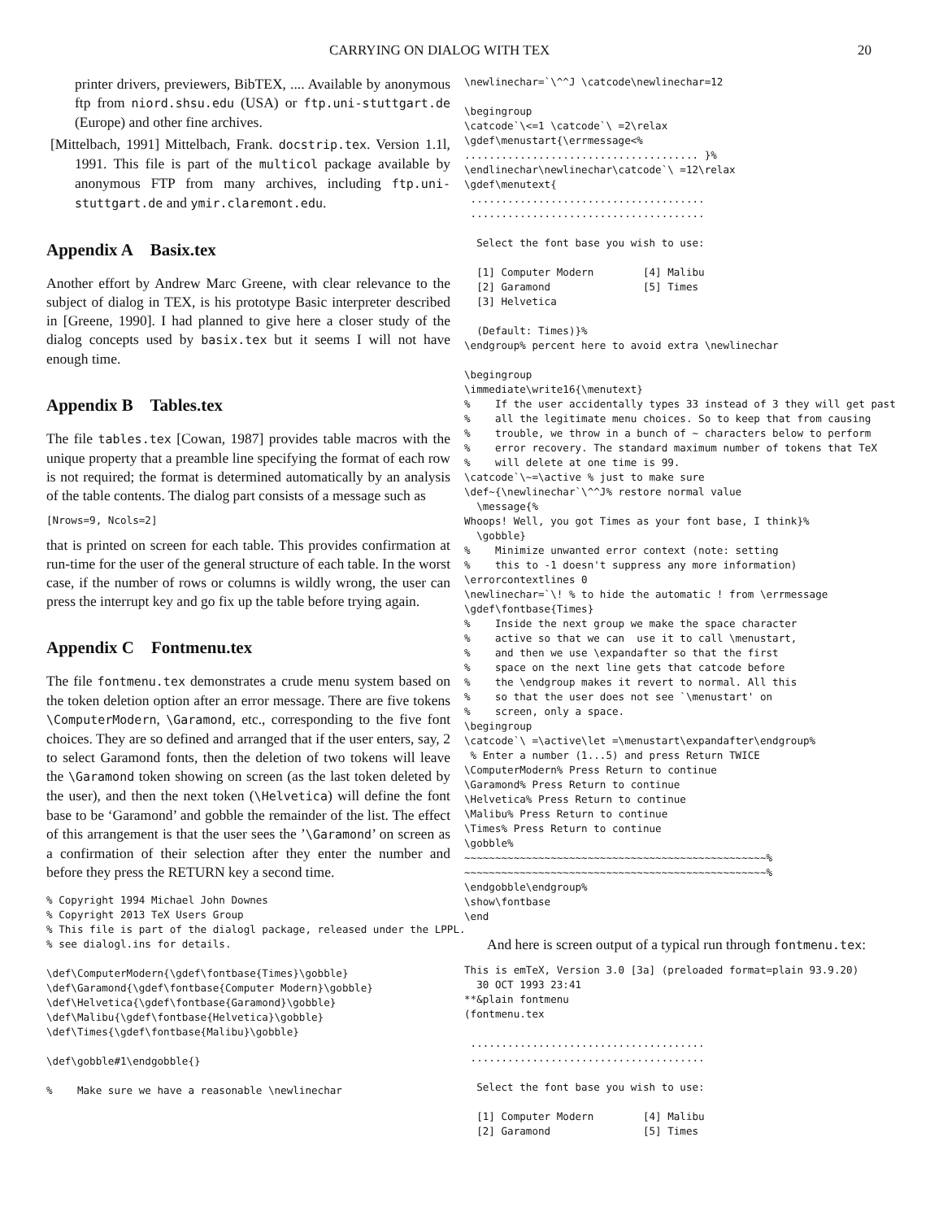CARRYING ON DIALOG WITH TEX 20
printer drivers, previewers, BibTEX, .... Available by anonymous ftp from niord.shsu.edu (USA) or ftp.uni-stuttgart.de (Europe) and other fine archives.
[Mittelbach, 1991] Mittelbach, Frank. docstrip.tex. Version 1.1l, 1991. This file is part of the multicol package available by anonymous FTP from many archives, including ftp.uni-stuttgart.de and ymir.claremont.edu.
Appendix A Basix.tex
Another effort by Andrew Marc Greene, with clear relevance to the subject of dialog in TEX, is his prototype Basic interpreter described in [Greene, 1990]. I had planned to give here a closer study of the dialog concepts used by basix.tex but it seems I will not have enough time.
Appendix B Tables.tex
The file tables.tex [Cowan, 1987] provides table macros with the unique property that a preamble line specifying the format of each row is not required; the format is determined automatically by an analysis of the table contents. The dialog part consists of a message such as
[Nrows=9, Ncols=2]
that is printed on screen for each table. This provides confirmation at run-time for the user of the general structure of each table. In the worst case, if the number of rows or columns is wildly wrong, the user can press the interrupt key and go fix up the table before trying again.
Appendix C Fontmenu.tex
The file fontmenu.tex demonstrates a crude menu system based on the token deletion option after an error message. There are five tokens \ComputerModern, \Garamond, etc., corresponding to the five font choices. They are so defined and arranged that if the user enters, say, 2 to select Garamond fonts, then the deletion of two tokens will leave the \Garamond token showing on screen (as the last token deleted by the user), and then the next token (\Helvetica) will define the font base to be ‘Garamond’ and gobble the remainder of the list. The effect of this arrangement is that the user sees the ’\Garamond’ on screen as a confirmation of their selection after they enter the number and before they press the RETURN key a second time.
% Copyright 1994 Michael John Downes
% Copyright 2013 TeX Users Group
% This file is part of the dialogl package, released under the LPPL.
% see dialogl.ins for details.

\def\ComputerModern{\gdef\fontbase{Times}\gobble}
\def\Garamond{\gdef\fontbase{Computer Modern}\gobble}
\def\Helvetica{\gdef\fontbase{Garamond}\gobble}
\def\Malibu{\gdef\fontbase{Helvetica}\gobble}
\def\Times{\gdef\fontbase{Malibu}\gobble}

\def\gobble#1\endgobble{}

%    Make sure we have a reasonable \newlinechar
\newlinechar=`\^^J \catcode\newlinechar=12

\begingroup
\catcode`\<=1 \catcode`\ =2\relax
\gdef\menustart{\errmessage<%
...................................... }%
\endlinechar\newlinechar\catcode`\ =12\relax
\gdef\menutext{
 ......................................
 ......................................

  Select the font base you wish to use:

  [1] Computer Modern        [4] Malibu
  [2] Garamond               [5] Times
  [3] Helvetica

  (Default: Times)}%
\endgroup% percent here to avoid extra \newlinechar

\begingroup
\immediate\write16{\menutext}
%    If the user accidentally types 33 instead of 3 they will get past
%    all the legitimate menu choices. So to keep that from causing
%    trouble, we throw in a bunch of ~ characters below to perform
%    error recovery. The standard maximum number of tokens that TeX
%    will delete at one time is 99.
\catcode`\~=\active % just to make sure
\def~{\newlinechar`\^^J% restore normal value
  \message{%
Whoops! Well, you got Times as your font base, I think}%
  \gobble}
%    Minimize unwanted error context (note: setting
%    this to -1 doesn't suppress any more information)
\errorcontextlines 0
\newlinechar=`\! % to hide the automatic ! from \errmessage
\gdef\fontbase{Times}
%    Inside the next group we make the space character
%    active so that we can  use it to call \menustart,
%    and then we use \expandafter so that the first
%    space on the next line gets that catcode before
%    the \endgroup makes it revert to normal. All this
%    so that the user does not see `\menustart' on
%    screen, only a space.
\begingroup
\catcode`\ =\active\let =\menustart\expandafter\endgroup%
 % Enter a number (1...5) and press Return TWICE
\ComputerModern% Press Return to continue
\Garamond% Press Return to continue
\Helvetica% Press Return to continue
\Malibu% Press Return to continue
\Times% Press Return to continue
\gobble%
~~~~~~~~~~~~~~~~~~~~~~~~~~~~~~~~~~~~~~~~~~~~~~~~~%
~~~~~~~~~~~~~~~~~~~~~~~~~~~~~~~~~~~~~~~~~~~~~~~~~%
\endgobble\endgroup%
\show\fontbase
\end
And here is screen output of a typical run through fontmenu.tex:
This is emTeX, Version 3.0 [3a] (preloaded format=plain 93.9.20)
  30 OCT 1993 23:41
**&plain fontmenu
(fontmenu.tex

 ......................................
 ......................................

  Select the font base you wish to use:

  [1] Computer Modern        [4] Malibu
  [2] Garamond               [5] Times